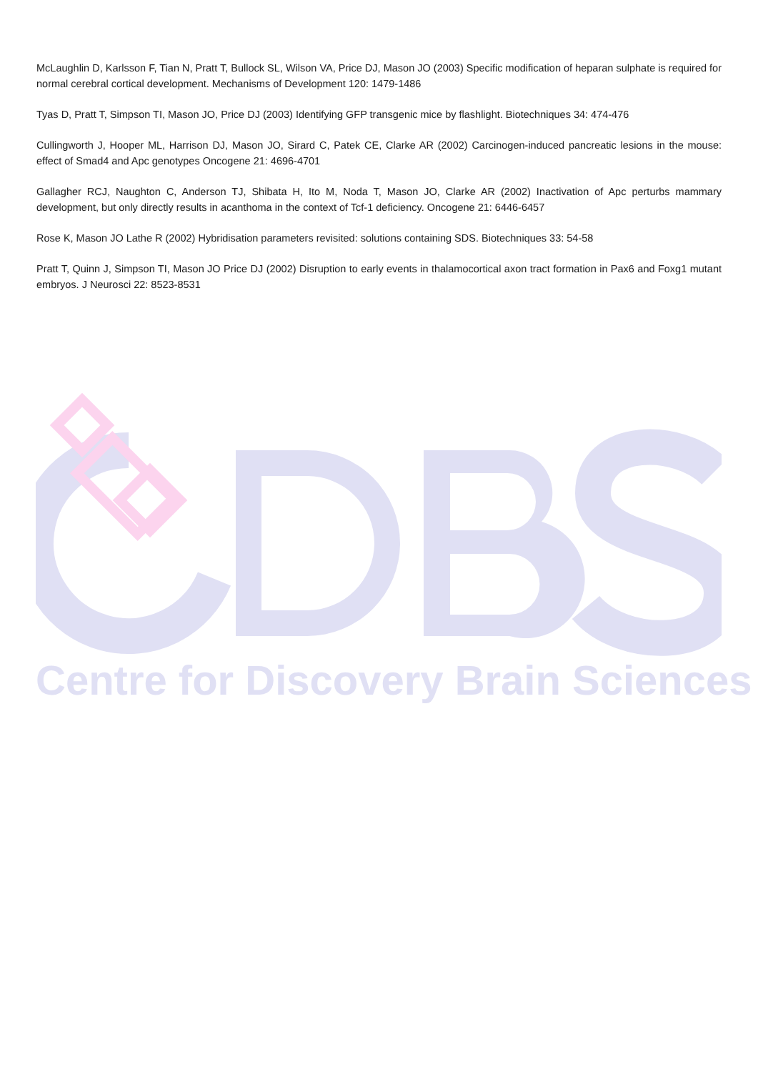Centre for Discovery Brain Sciences
McLaughlin D, Karlsson F, Tian N, Pratt T, Bullock SL, Wilson VA, Price DJ, Mason JO (2003) Specific modification of heparan sulphate is required for normal cerebral cortical development. Mechanisms of Development 120: 1479-1486
Tyas D, Pratt T, Simpson TI, Mason JO, Price DJ (2003) Identifying GFP transgenic mice by flashlight. Biotechniques 34: 474-476
Cullingworth J, Hooper ML, Harrison DJ, Mason JO, Sirard C, Patek CE, Clarke AR (2002) Carcinogen-induced pancreatic lesions in the mouse: effect of Smad4 and Apc genotypes Oncogene 21: 4696-4701
Gallagher RCJ, Naughton C, Anderson TJ, Shibata H, Ito M, Noda T, Mason JO, Clarke AR (2002) Inactivation of Apc perturbs mammary development, but only directly results in acanthoma in the context of Tcf-1 deficiency. Oncogene 21: 6446-6457
Rose K, Mason JO Lathe R (2002) Hybridisation parameters revisited: solutions containing SDS. Biotechniques 33: 54-58
Pratt T, Quinn J, Simpson TI, Mason JO Price DJ (2002) Disruption to early events in thalamocortical axon tract formation in Pax6 and Foxg1 mutant embryos. J Neurosci 22: 8523-8531